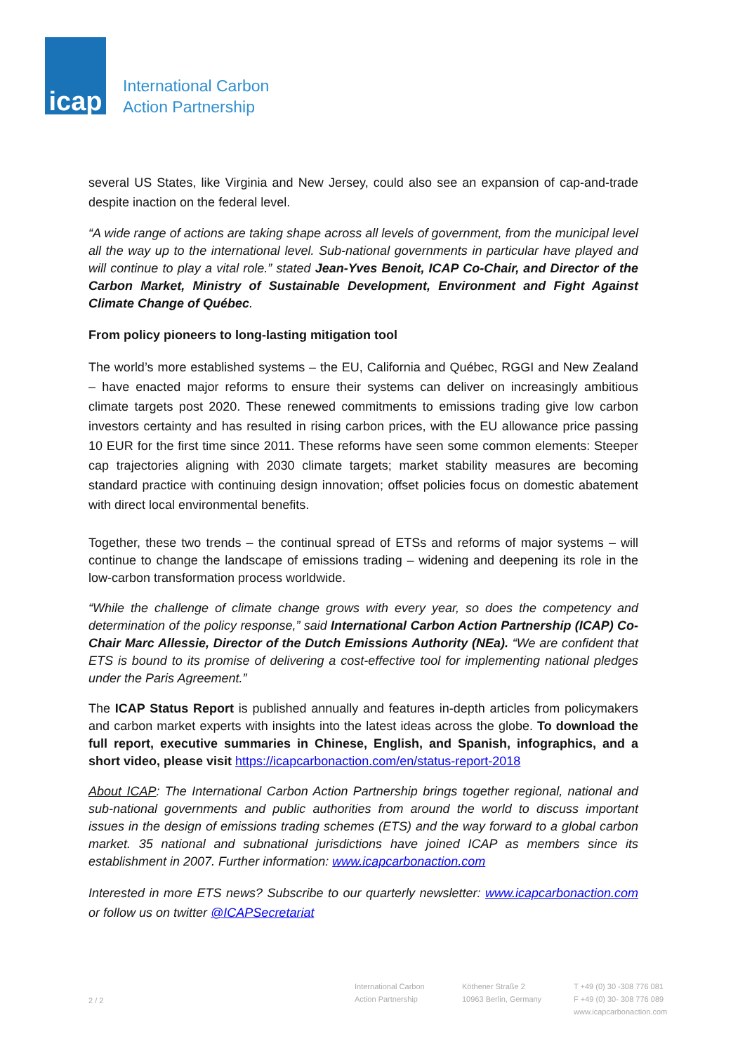icap
International Carbon
Action Partnership
several US States, like Virginia and New Jersey, could also see an expansion of cap-and-trade despite inaction on the federal level.
“A wide range of actions are taking shape across all levels of government, from the municipal level all the way up to the international level. Sub-national governments in particular have played and will continue to play a vital role.” stated Jean-Yves Benoit, ICAP Co-Chair, and Director of the Carbon Market, Ministry of Sustainable Development, Environment and Fight Against Climate Change of Québec.
From policy pioneers to long-lasting mitigation tool
The world’s more established systems – the EU, California and Québec, RGGI and New Zealand – have enacted major reforms to ensure their systems can deliver on increasingly ambitious climate targets post 2020. These renewed commitments to emissions trading give low carbon investors certainty and has resulted in rising carbon prices, with the EU allowance price passing 10 EUR for the first time since 2011. These reforms have seen some common elements: Steeper cap trajectories aligning with 2030 climate targets; market stability measures are becoming standard practice with continuing design innovation; offset policies focus on domestic abatement with direct local environmental benefits.
Together, these two trends – the continual spread of ETSs and reforms of major systems – will continue to change the landscape of emissions trading – widening and deepening its role in the low-carbon transformation process worldwide.
“While the challenge of climate change grows with every year, so does the competency and determination of the policy response,” said International Carbon Action Partnership (ICAP) Co-Chair Marc Allessie, Director of the Dutch Emissions Authority (NEa). “We are confident that ETS is bound to its promise of delivering a cost-effective tool for implementing national pledges under the Paris Agreement.”
The ICAP Status Report is published annually and features in-depth articles from policymakers and carbon market experts with insights into the latest ideas across the globe. To download the full report, executive summaries in Chinese, English, and Spanish, infographics, and a short video, please visit https://icapcarbonaction.com/en/status-report-2018
About ICAP: The International Carbon Action Partnership brings together regional, national and sub-national governments and public authorities from around the world to discuss important issues in the design of emissions trading schemes (ETS) and the way forward to a global carbon market. 35 national and subnational jurisdictions have joined ICAP as members since its establishment in 2007. Further information: www.icapcarbonaction.com
Interested in more ETS news? Subscribe to our quarterly newsletter: www.icapcarbonaction.com or follow us on twitter @ICAPSecretariat
2 / 2
International Carbon
Action Partnership
Köthener Straße 2
10963 Berlin, Germany
T +49 (0) 30 -308 776 081
F +49 (0) 30- 308 776 089
www.icapcarbonaction.com